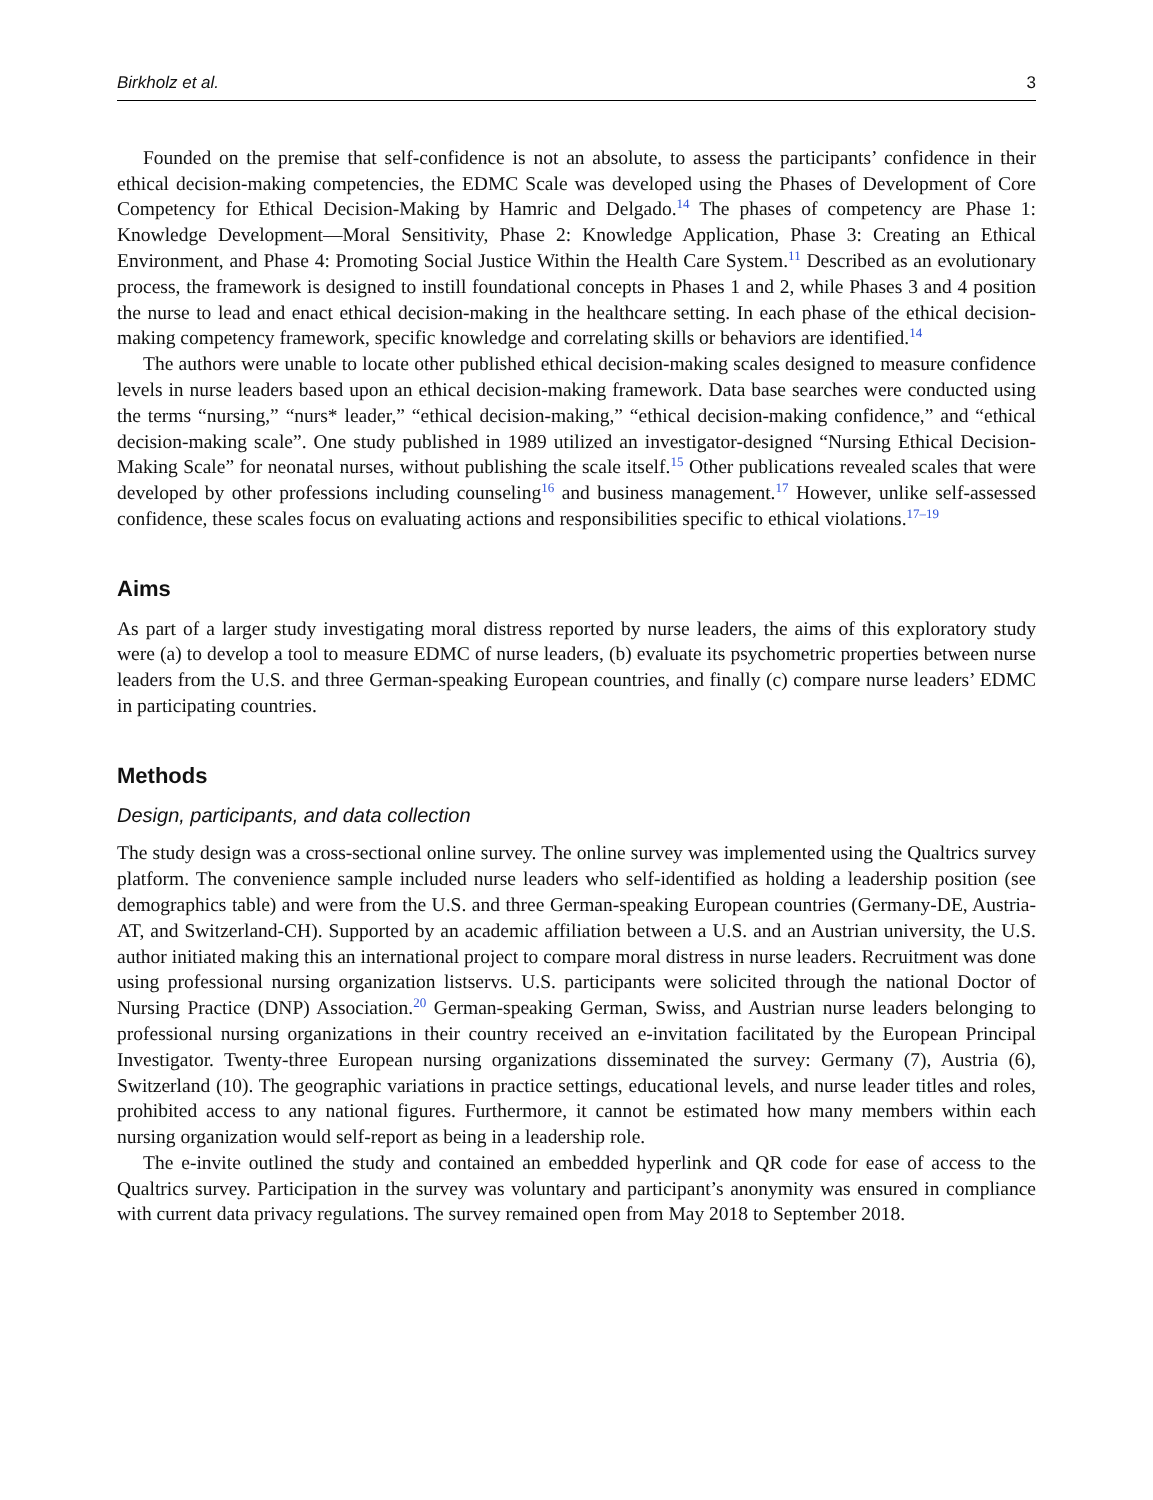Birkholz et al. 3
Founded on the premise that self-confidence is not an absolute, to assess the participants’ confidence in their ethical decision-making competencies, the EDMC Scale was developed using the Phases of Development of Core Competency for Ethical Decision-Making by Hamric and Delgado.<sup>14</sup> The phases of competency are Phase 1: Knowledge Development—Moral Sensitivity, Phase 2: Knowledge Application, Phase 3: Creating an Ethical Environment, and Phase 4: Promoting Social Justice Within the Health Care System.<sup>11</sup> Described as an evolutionary process, the framework is designed to instill foundational concepts in Phases 1 and 2, while Phases 3 and 4 position the nurse to lead and enact ethical decision-making in the healthcare setting. In each phase of the ethical decision-making competency framework, specific knowledge and correlating skills or behaviors are identified.<sup>14</sup>
The authors were unable to locate other published ethical decision-making scales designed to measure confidence levels in nurse leaders based upon an ethical decision-making framework. Data base searches were conducted using the terms “nursing,” “nurs* leader,” “ethical decision-making,” “ethical decision-making confidence,” and “ethical decision-making scale”. One study published in 1989 utilized an investigator-designed “Nursing Ethical Decision-Making Scale” for neonatal nurses, without publishing the scale itself.<sup>15</sup> Other publications revealed scales that were developed by other professions including counseling<sup>16</sup> and business management.<sup>17</sup> However, unlike self-assessed confidence, these scales focus on evaluating actions and responsibilities specific to ethical violations.<sup>17–19</sup>
Aims
As part of a larger study investigating moral distress reported by nurse leaders, the aims of this exploratory study were (a) to develop a tool to measure EDMC of nurse leaders, (b) evaluate its psychometric properties between nurse leaders from the U.S. and three German-speaking European countries, and finally (c) compare nurse leaders’ EDMC in participating countries.
Methods
Design, participants, and data collection
The study design was a cross-sectional online survey. The online survey was implemented using the Qualtrics survey platform. The convenience sample included nurse leaders who self-identified as holding a leadership position (see demographics table) and were from the U.S. and three German-speaking European countries (Germany-DE, Austria-AT, and Switzerland-CH). Supported by an academic affiliation between a U.S. and an Austrian university, the U.S. author initiated making this an international project to compare moral distress in nurse leaders. Recruitment was done using professional nursing organization listservs. U.S. participants were solicited through the national Doctor of Nursing Practice (DNP) Association.<sup>20</sup> German-speaking German, Swiss, and Austrian nurse leaders belonging to professional nursing organizations in their country received an e-invitation facilitated by the European Principal Investigator. Twenty-three European nursing organizations disseminated the survey: Germany (7), Austria (6), Switzerland (10). The geographic variations in practice settings, educational levels, and nurse leader titles and roles, prohibited access to any national figures. Furthermore, it cannot be estimated how many members within each nursing organization would self-report as being in a leadership role.
The e-invite outlined the study and contained an embedded hyperlink and QR code for ease of access to the Qualtrics survey. Participation in the survey was voluntary and participant’s anonymity was ensured in compliance with current data privacy regulations. The survey remained open from May 2018 to September 2018.